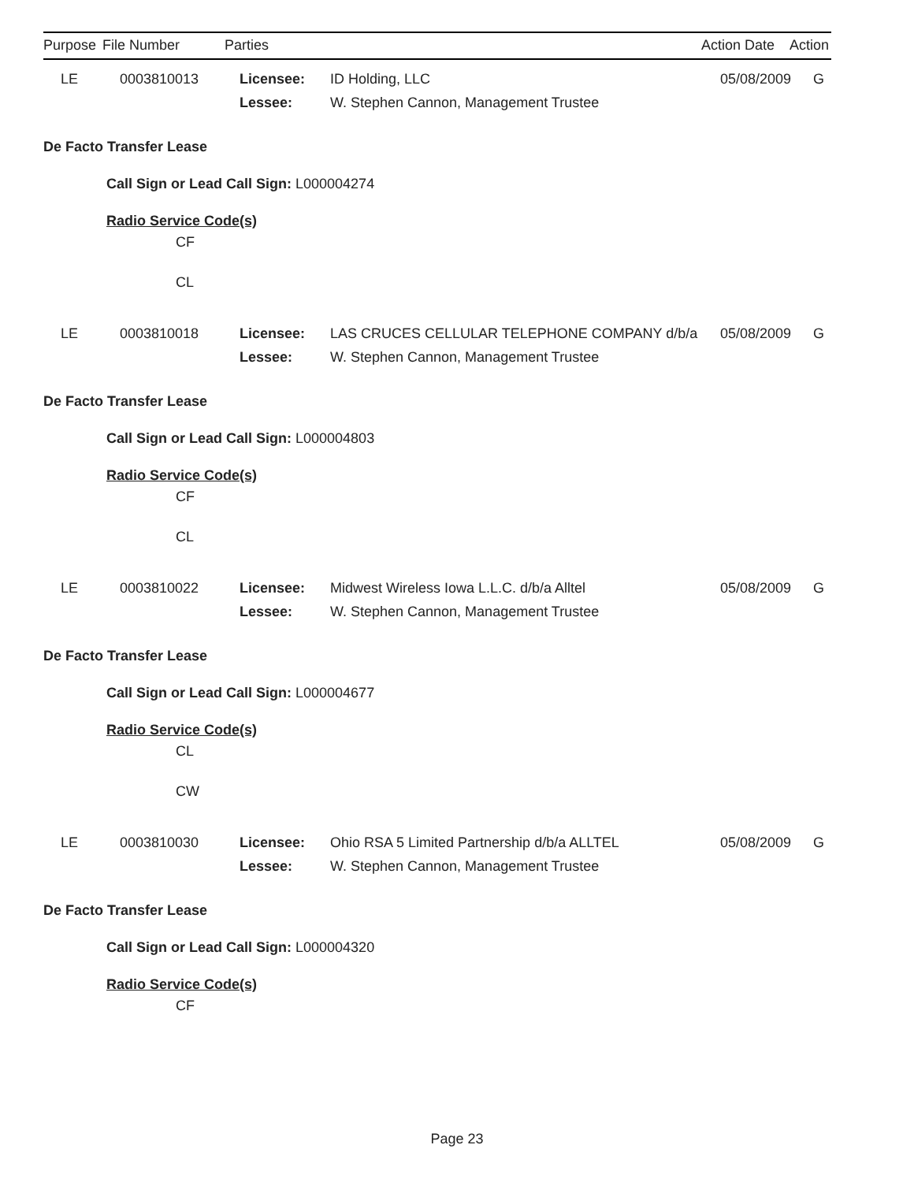| Purpose | File Number | Parties | | Action Date | Action |
| --- | --- | --- | --- | --- | --- |
| LE | 0003810013 | Licensee: | ID Holding, LLC | 05/08/2009 | G |
| | | Lessee: | W. Stephen Cannon, Management Trustee | | |
De Facto Transfer Lease
Call Sign or Lead Call Sign: L000004274
Radio Service Code(s)
CF
CL
| LE | 0003810018 | Licensee: | LAS CRUCES CELLULAR TELEPHONE COMPANY d/b/a | 05/08/2009 | G |
| | | Lessee: | W. Stephen Cannon, Management Trustee | | |
De Facto Transfer Lease
Call Sign or Lead Call Sign: L000004803
Radio Service Code(s)
CF
CL
| LE | 0003810022 | Licensee: | Midwest Wireless Iowa L.L.C. d/b/a Alltel | 05/08/2009 | G |
| | | Lessee: | W. Stephen Cannon, Management Trustee | | |
De Facto Transfer Lease
Call Sign or Lead Call Sign: L000004677
Radio Service Code(s)
CL
CW
| LE | 0003810030 | Licensee: | Ohio RSA 5 Limited Partnership d/b/a ALLTEL | 05/08/2009 | G |
| | | Lessee: | W. Stephen Cannon, Management Trustee | | |
De Facto Transfer Lease
Call Sign or Lead Call Sign: L000004320
Radio Service Code(s)
CF
Page 23